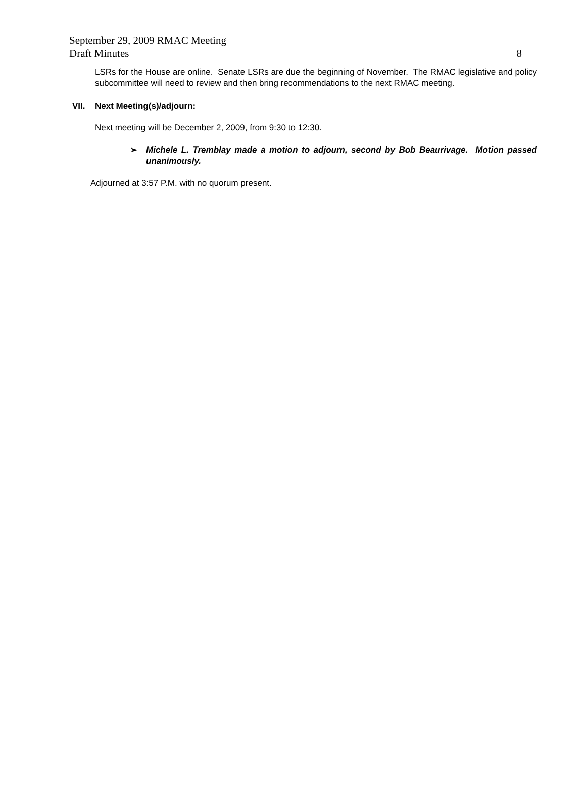September 29, 2009 RMAC Meeting
Draft Minutes 8
LSRs for the House are online. Senate LSRs are due the beginning of November. The RMAC legislative and policy subcommittee will need to review and then bring recommendations to the next RMAC meeting.
VII. Next Meeting(s)/adjourn:
Next meeting will be December 2, 2009, from 9:30 to 12:30.
➢ Michele L. Tremblay made a motion to adjourn, second by Bob Beaurivage. Motion passed unanimously.
Adjourned at 3:57 P.M. with no quorum present.